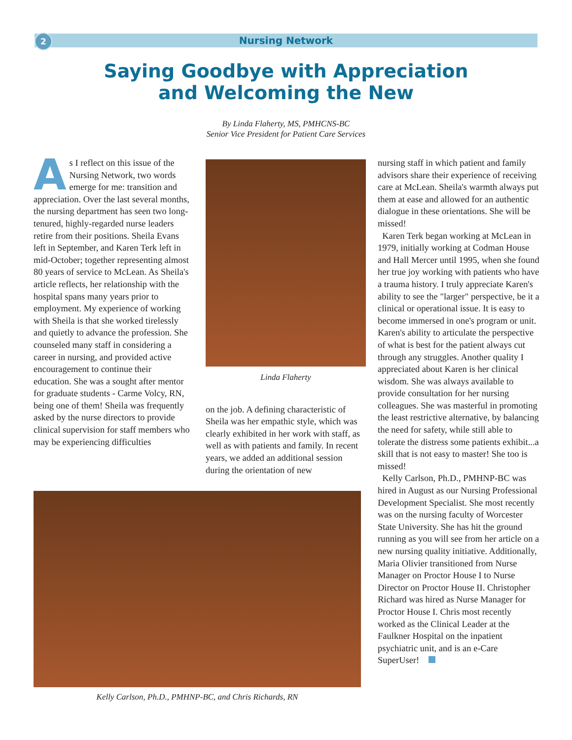2
Nursing Network
Saying Goodbye with Appreciation
and Welcoming the New
By Linda Flaherty, MS, PMHCNS-BC
Senior Vice President for Patient Care Services
As I reflect on this issue of the Nursing Network, two words emerge for me: transition and appreciation. Over the last several months, the nursing department has seen two long-tenured, highly-regarded nurse leaders retire from their positions. Sheila Evans left in September, and Karen Terk left in mid-October; together representing almost 80 years of service to McLean. As Sheila's article reflects, her relationship with the hospital spans many years prior to employment. My experience of working with Sheila is that she worked tirelessly and quietly to advance the profession. She counseled many staff in considering a career in nursing, and provided active encouragement to continue their education. She was a sought after mentor for graduate students - Carme Volcy, RN, being one of them! Sheila was frequently asked by the nurse directors to provide clinical supervision for staff members who may be experiencing difficulties
Linda Flaherty
on the job. A defining characteristic of Sheila was her empathic style, which was clearly exhibited in her work with staff, as well as with patients and family. In recent years, we added an additional session during the orientation of new
Kelly Carlson, Ph.D., PMHNP-BC, and Chris Richards, RN
nursing staff in which patient and family advisors share their experience of receiving care at McLean. Sheila's warmth always put them at ease and allowed for an authentic dialogue in these orientations. She will be missed!
Karen Terk began working at McLean in 1979, initially working at Codman House and Hall Mercer until 1995, when she found her true joy working with patients who have a trauma history. I truly appreciate Karen's ability to see the "larger" perspective, be it a clinical or operational issue. It is easy to become immersed in one's program or unit. Karen's ability to articulate the perspective of what is best for the patient always cut through any struggles. Another quality I appreciated about Karen is her clinical wisdom. She was always available to provide consultation for her nursing colleagues. She was masterful in promoting the least restrictive alternative, by balancing the need for safety, while still able to tolerate the distress some patients exhibit...a skill that is not easy to master! She too is missed!
Kelly Carlson, Ph.D., PMHNP-BC was hired in August as our Nursing Professional Development Specialist. She most recently was on the nursing faculty of Worcester State University. She has hit the ground running as you will see from her article on a new nursing quality initiative. Additionally, Maria Olivier transitioned from Nurse Manager on Proctor House I to Nurse Director on Proctor House II. Christopher Richard was hired as Nurse Manager for Proctor House I. Chris most recently worked as the Clinical Leader at the Faulkner Hospital on the inpatient psychiatric unit, and is an e-Care SuperUser!